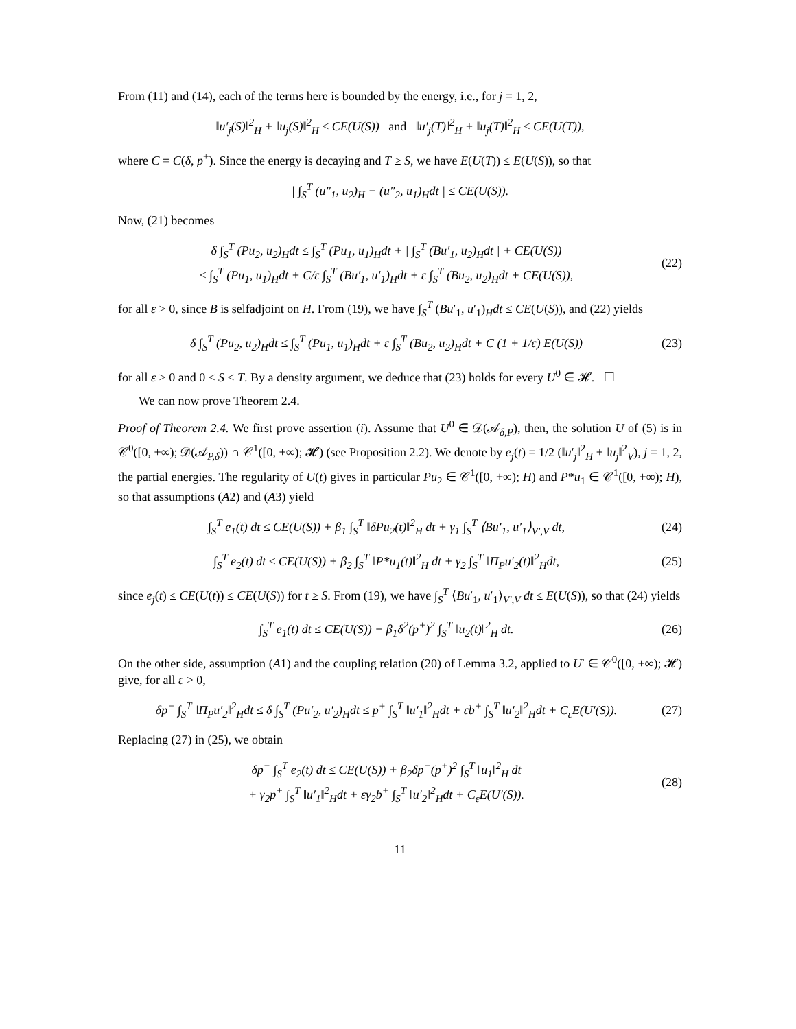From (11) and (14), each of the terms here is bounded by the energy, i.e., for j = 1, 2,
‖u′<sub>j</sub>(S)‖<sup>2</sup><sub>H</sub> + ‖u<sub>j</sub>(S)‖<sup>2</sup><sub>H</sub> ≤ CE(U(S)) and ‖u′<sub>j</sub>(T)‖<sup>2</sup><sub>H</sub> + ‖u<sub>j</sub>(T)‖<sup>2</sup><sub>H</sub> ≤ CE(U(T)),
where C = C(δ, p<sup>+</sup>). Since the energy is decaying and T ≥ S, we have E(U(T)) ≤ E(U(S)), so that
| ∫<sub>S</sub><sup>T</sup> (u″<sub>1</sub>, u<sub>2</sub>)<sub>H</sub> − (u″<sub>2</sub>, u<sub>1</sub>)<sub>H</sub>dt | ≤ CE(U(S)).
Now, (21) becomes
δ ∫<sub>S</sub><sup>T</sup> (Pu<sub>2</sub>, u<sub>2</sub>)<sub>H</sub>dt ≤ ∫<sub>S</sub><sup>T</sup> (Pu<sub>1</sub>, u<sub>1</sub>)<sub>H</sub>dt + | ∫<sub>S</sub><sup>T</sup> (Bu′<sub>1</sub>, u<sub>2</sub>)<sub>H</sub>dt | + CE(U(S))
≤ ∫<sub>S</sub><sup>T</sup> (Pu<sub>1</sub>, u<sub>1</sub>)<sub>H</sub>dt + C/ε ∫<sub>S</sub><sup>T</sup> (Bu′<sub>1</sub>, u′<sub>1</sub>)<sub>H</sub>dt + ε ∫<sub>S</sub><sup>T</sup> (Bu<sub>2</sub>, u<sub>2</sub>)<sub>H</sub>dt + CE(U(S)),
(22)
for all ε > 0, since B is selfadjoint on H. From (19), we have ∫<sub>S</sub><sup>T</sup> (Bu′<sub>1</sub>, u′<sub>1</sub>)<sub>H</sub>dt ≤ CE(U(S)), and (22) yields
δ ∫<sub>S</sub><sup>T</sup> (Pu<sub>2</sub>, u<sub>2</sub>)<sub>H</sub>dt ≤ ∫<sub>S</sub><sup>T</sup> (Pu<sub>1</sub>, u<sub>1</sub>)<sub>H</sub>dt + ε ∫<sub>S</sub><sup>T</sup> (Bu<sub>2</sub>, u<sub>2</sub>)<sub>H</sub>dt + C (1 + 1/ε) E(U(S))
(23)
for all ε > 0 and 0 ≤ S ≤ T. By a density argument, we deduce that (23) holds for every U<sup>0</sup> ∈ 𝓗. ☐
We can now prove Theorem 2.4.
Proof of Theorem 2.4. We first prove assertion (i). Assume that U<sup>0</sup> ∈ 𝒟(𝒜<sub>δ,P</sub>), then, the solution U of (5) is in 𝒞<sup>0</sup>([0, +∞); 𝒟(𝒜<sub>P,δ</sub>)) ∩ 𝒞<sup>1</sup>([0, +∞); 𝓗) (see Proposition 2.2). We denote by e<sub>j</sub>(t) = 1/2 (‖u′<sub>j</sub>‖<sup>2</sup><sub>H</sub> + ‖u<sub>j</sub>‖<sup>2</sup><sub>V</sub>), j = 1, 2, the partial energies. The regularity of U(t) gives in particular Pu<sub>2</sub> ∈ 𝒞<sup>1</sup>([0, +∞); H) and P*u<sub>1</sub> ∈ 𝒞<sup>1</sup>([0, +∞); H), so that assumptions (A2) and (A3) yield
∫<sub>S</sub><sup>T</sup> e<sub>1</sub>(t) dt ≤ CE(U(S)) + β<sub>1</sub> ∫<sub>S</sub><sup>T</sup> ‖δPu<sub>2</sub>(t)‖<sup>2</sup><sub>H</sub> dt + γ<sub>1</sub> ∫<sub>S</sub><sup>T</sup> ⟨Bu′<sub>1</sub>, u′<sub>1</sub>⟩<sub>V′,V</sub> dt,
(24)
∫<sub>S</sub><sup>T</sup> e<sub>2</sub>(t) dt ≤ CE(U(S)) + β<sub>2</sub> ∫<sub>S</sub><sup>T</sup> ‖P*u<sub>1</sub>(t)‖<sup>2</sup><sub>H</sub> dt + γ<sub>2</sub> ∫<sub>S</sub><sup>T</sup> ‖Π<sub>P</sub>u′<sub>2</sub>(t)‖<sup>2</sup><sub>H</sub>dt,
(25)
since e<sub>j</sub>(t) ≤ CE(U(t)) ≤ CE(U(S)) for t ≥ S. From (19), we have ∫<sub>S</sub><sup>T</sup> ⟨Bu′<sub>1</sub>, u′<sub>1</sub>⟩<sub>V′,V</sub> dt ≤ E(U(S)), so that (24) yields
∫<sub>S</sub><sup>T</sup> e<sub>1</sub>(t) dt ≤ CE(U(S)) + β<sub>1</sub>δ<sup>2</sup>(p<sup>+</sup>)<sup>2</sup> ∫<sub>S</sub><sup>T</sup> ‖u<sub>2</sub>(t)‖<sup>2</sup><sub>H</sub> dt.
(26)
On the other side, assumption (A1) and the coupling relation (20) of Lemma 3.2, applied to U′ ∈ 𝒞<sup>0</sup>([0, +∞); 𝓗) give, for all ε > 0,
δp<sup>−</sup> ∫<sub>S</sub><sup>T</sup> ‖Π<sub>P</sub>u′<sub>2</sub>‖<sup>2</sup><sub>H</sub>dt ≤ δ ∫<sub>S</sub><sup>T</sup> (Pu′<sub>2</sub>, u′<sub>2</sub>)<sub>H</sub>dt ≤ p<sup>+</sup> ∫<sub>S</sub><sup>T</sup> ‖u′<sub>1</sub>‖<sup>2</sup><sub>H</sub>dt + εb<sup>+</sup> ∫<sub>S</sub><sup>T</sup> ‖u′<sub>2</sub>‖<sup>2</sup><sub>H</sub>dt + C<sub>ε</sub>E(U′(S)).
(27)
Replacing (27) in (25), we obtain
δp<sup>−</sup> ∫<sub>S</sub><sup>T</sup> e<sub>2</sub>(t) dt ≤ CE(U(S)) + β<sub>2</sub>δp<sup>−</sup>(p<sup>+</sup>)<sup>2</sup> ∫<sub>S</sub><sup>T</sup> ‖u<sub>1</sub>‖<sup>2</sup><sub>H</sub> dt
+ γ<sub>2</sub>p<sup>+</sup> ∫<sub>S</sub><sup>T</sup> ‖u′<sub>1</sub>‖<sup>2</sup><sub>H</sub>dt + εγ<sub>2</sub>b<sup>+</sup> ∫<sub>S</sub><sup>T</sup> ‖u′<sub>2</sub>‖<sup>2</sup><sub>H</sub>dt + C<sub>ε</sub>E(U′(S)).
(28)
11